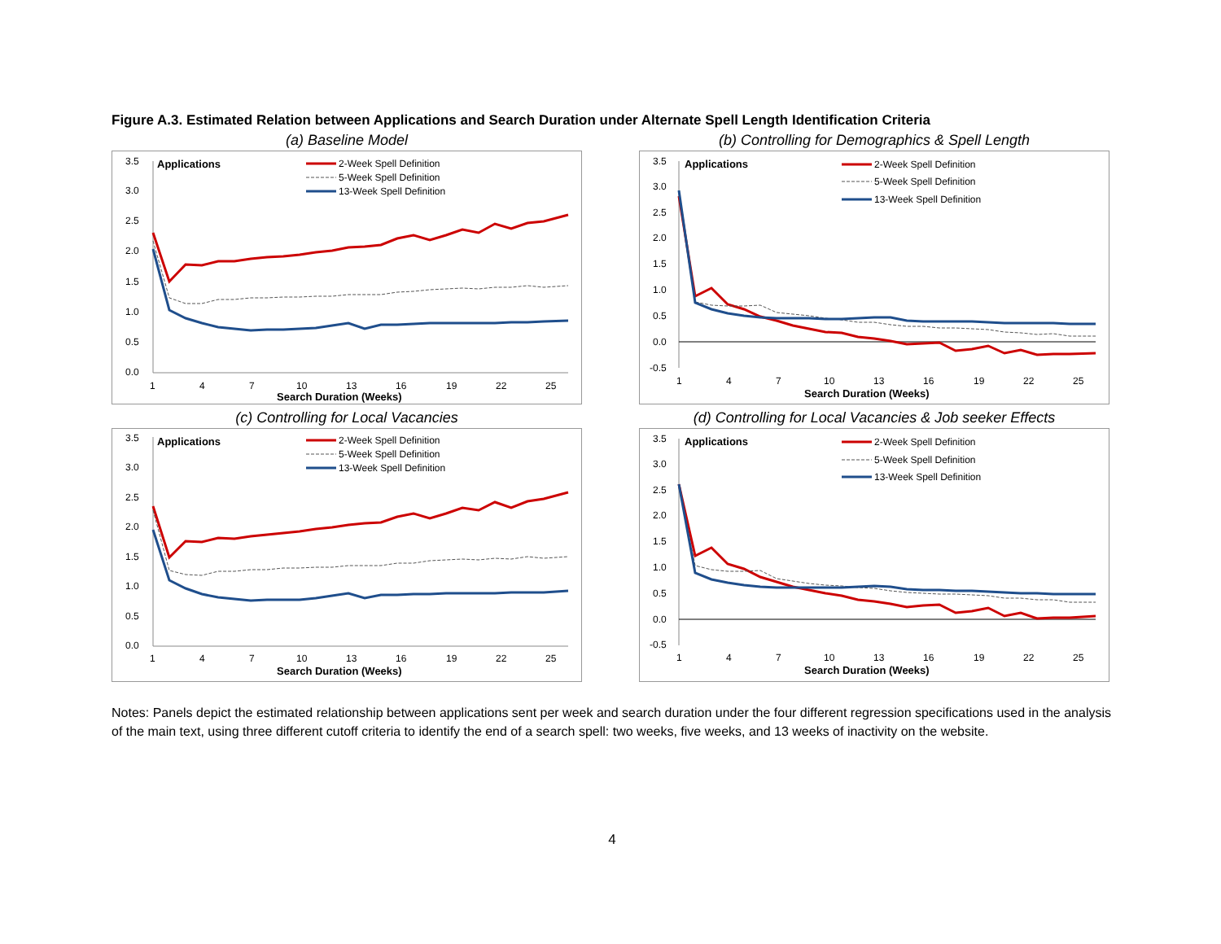Figure A.3. Estimated Relation between Applications and Search Duration under Alternate Spell Length Identification Criteria
(a) Baseline Model
Applications
2-Week Spell Definition
5-Week Spell Definition
13-Week Spell Definition
3.5
3.0
2.5
2.0
1.5
1.0
0.5
0.0
1
4
7
10
13
16
19
22
25
Search Duration (Weeks)
(b) Controlling for Demographics & Spell Length
Applications
2-Week Spell Definition
5-Week Spell Definition
13-Week Spell Definition
3.5
3.0
2.5
2.0
1.5
1.0
0.5
0.0
-0.5
1
4
7
10
13
16
19
22
25
Search Duration (Weeks)
(c) Controlling for Local Vacancies
Applications
2-Week Spell Definition
5-Week Spell Definition
13-Week Spell Definition
3.5
3.0
2.5
2.0
1.5
1.0
0.5
0.0
1
4
7
10
13
16
19
22
25
Search Duration (Weeks)
(d) Controlling for Local Vacancies & Job seeker Effects
Applications
2-Week Spell Definition
5-Week Spell Definition
13-Week Spell Definition
3.5
3.0
2.5
2.0
1.5
1.0
0.5
0.0
-0.5
1
4
7
10
13
16
19
22
25
Search Duration (Weeks)
Notes: Panels depict the estimated relationship between applications sent per week and search duration under the four different regression specifications used in the analysis of the main text, using three different cutoff criteria to identify the end of a search spell: two weeks, five weeks, and 13 weeks of inactivity on the website.
4